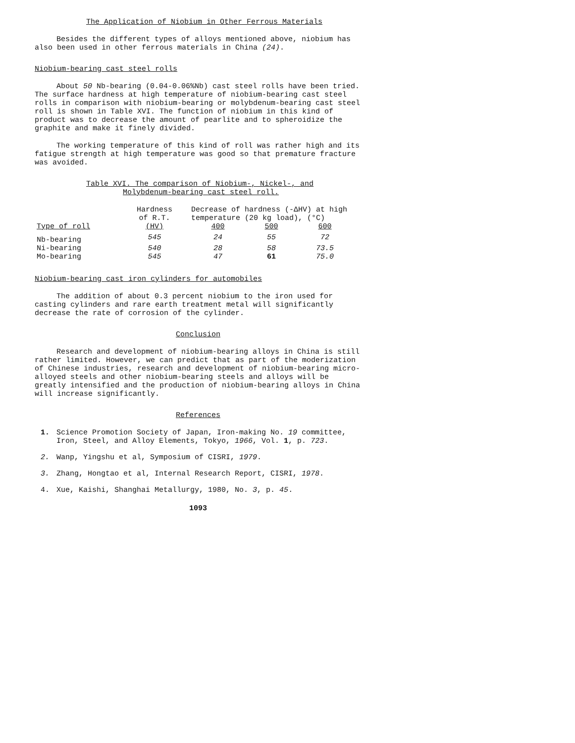The Application of Niobium in Other Ferrous Materials
Besides the different types of alloys mentioned above, niobium has also been used in other ferrous materials in China (24).
Niobium-bearing cast steel rolls
About 50 Nb-bearing (0.04-0.06%Nb) cast steel rolls have been tried. The surface hardness at high temperature of niobium-bearing cast steel rolls in comparison with niobium-bearing or molybdenum-bearing cast steel roll is shown in Table XVI. The function of niobium in this kind of product was to decrease the amount of pearlite and to spheroidize the graphite and make it finely divided.
The working temperature of this kind of roll was rather high and its fatigue strength at high temperature was good so that premature fracture was avoided.
Table XVI. The comparison of Niobium-, Nickel-, and
Molybdenum-bearing cast steel roll.
| | Hardness | Decrease of hardness (-ΔHV) at high | | |
| --- | --- | --- | --- | --- |
| | of R.T. | temperature (20 kg load), (°C) | | |
| Type of roll | (HV) | 400 | 500 | 600 |
| Nb-bearing | 545 | 24 | 55 | 72 |
| Ni-bearing | 540 | 28 | 58 | 73.5 |
| Mo-bearing | 545 | 47 | 61 | 75.0 |
Niobium-bearing cast iron cylinders for automobiles
The addition of about 0.3 percent niobium to the iron used for casting cylinders and rare earth treatment metal will significantly decrease the rate of corrosion of the cylinder.
Conclusion
Research and development of niobium-bearing alloys in China is still rather limited. However, we can predict that as part of the moderization of Chinese industries, research and development of niobium-bearing micro-alloyed steels and other niobium-bearing steels and alloys will be greatly intensified and the production of niobium-bearing alloys in China will increase significantly.
References
1. Science Promotion Society of Japan, Iron-making No. 19 committee, Iron, Steel, and Alloy Elements, Tokyo, 1966, Vol. 1, p. 723.
2. Wanp, Yingshu et al, Symposium of CISRI, 1979.
3. Zhang, Hongtao et al, Internal Research Report, CISRI, 1978.
4. Xue, Kaishi, Shanghai Metallurgy, 1980, No. 3, p. 45.
1093